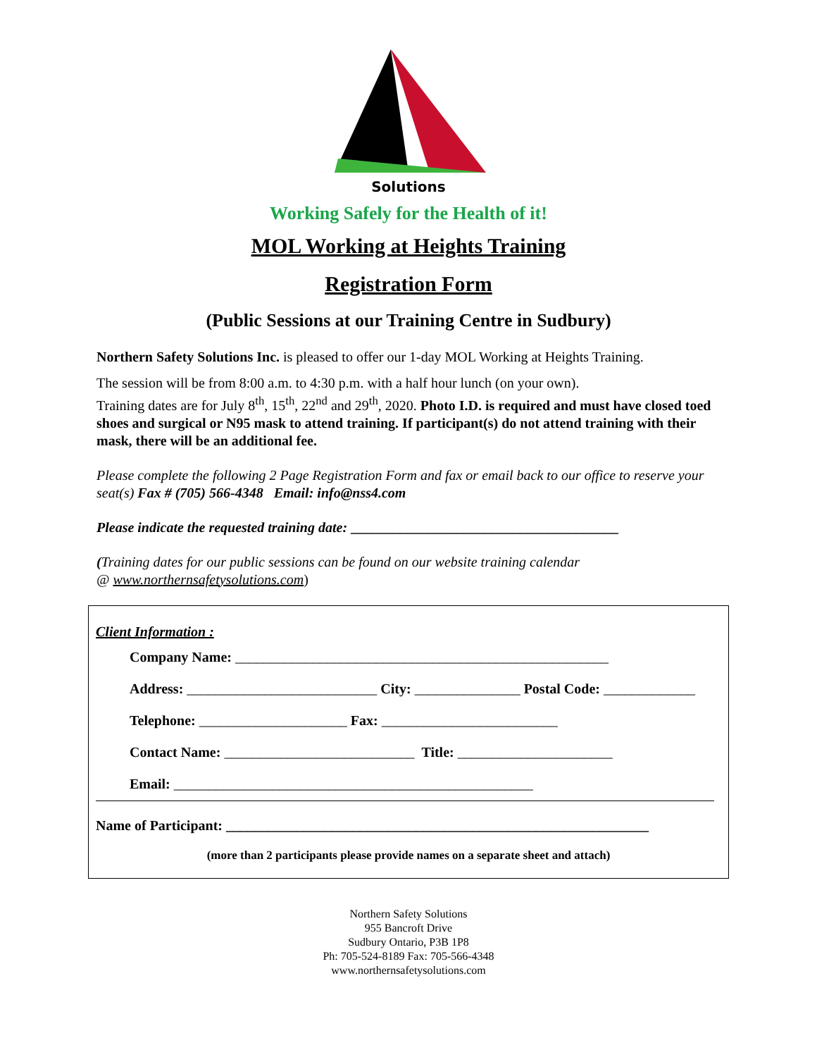Solutions
Working Safely for the Health of it!
MOL Working at Heights Training
Registration Form
(Public Sessions at our Training Centre in Sudbury)
Northern Safety Solutions Inc. is pleased to offer our 1-day MOL Working at Heights Training.
The session will be from 8:00 a.m. to 4:30 p.m. with a half hour lunch (on your own).
Training dates are for July 8<sup>th</sup>, 15<sup>th</sup>, 22<sup>nd</sup> and 29<sup>th</sup>, 2020. Photo I.D. is required and must have closed toed shoes and surgical or N95 mask to attend training. If participant(s) do not attend training with their mask, there will be an additional fee.
Please complete the following 2 Page Registration Form and fax or email back to our office to reserve your seat(s) Fax # (705) 566-4348 Email: info@nss4.com
Please indicate the requested training date: ______________________________________
(Training dates for our public sessions can be found on our website training calendar
@ www.northernsafetysolutions.com)
Client Information :
Company Name: _____________________________________________________
Address: ___________________________ City: _______________ Postal Code: _____________
Telephone: _____________________ Fax: _________________________
Contact Name: ___________________________ Title: ______________________
Email: ___________________________________________________
Name of Participant: ____________________________________________________________
(more than 2 participants please provide names on a separate sheet and attach)
Northern Safety Solutions
955 Bancroft Drive
Sudbury Ontario, P3B 1P8
Ph: 705-524-8189 Fax: 705-566-4348
www.northernsafetysolutions.com